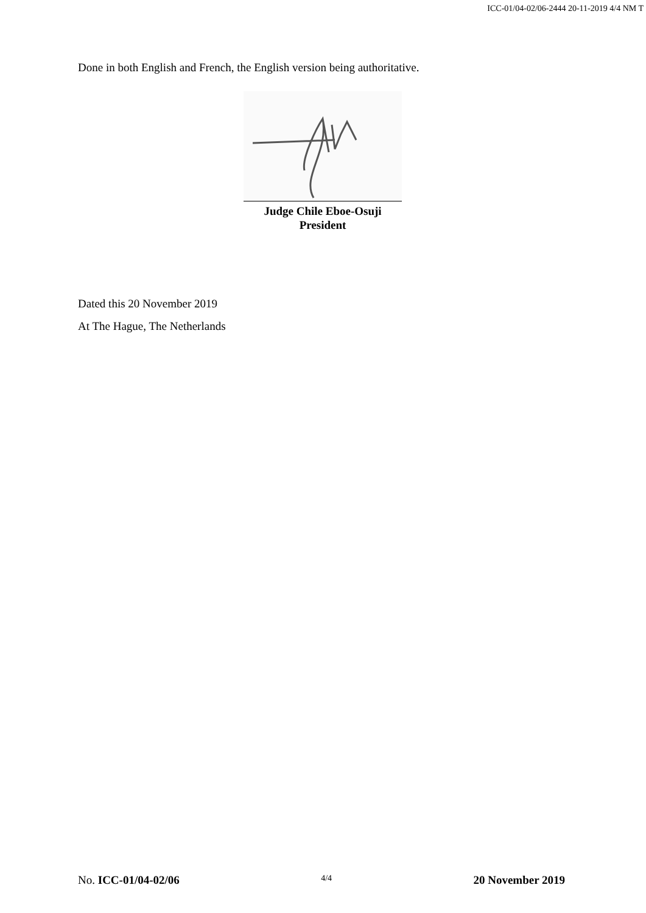ICC-01/04-02/06-2444 20-11-2019 4/4 NM T
Done in both English and French, the English version being authoritative.
Judge Chile Eboe-Osuji
President
Dated this 20 November 2019
At The Hague, The Netherlands
No. ICC-01/04-02/06 4/4 20 November 2019